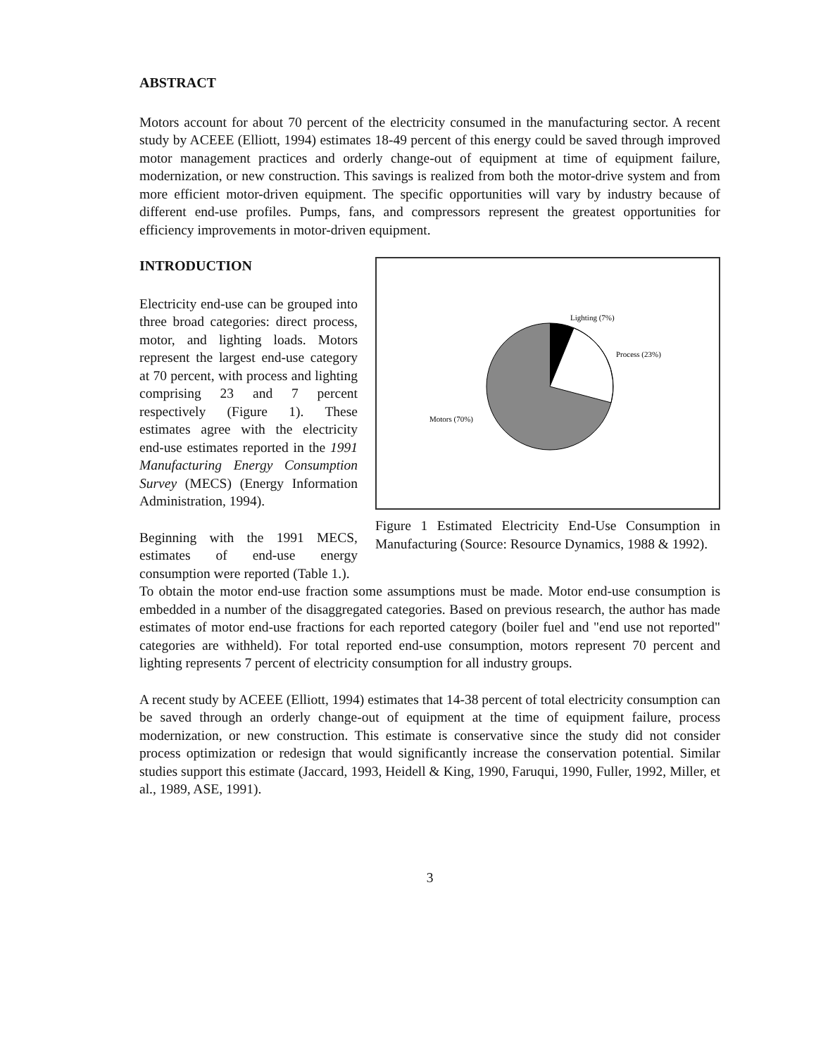ABSTRACT
Motors account for about 70 percent of the electricity consumed in the manufacturing sector. A recent study by ACEEE (Elliott, 1994) estimates 18-49 percent of this energy could be saved through improved motor management practices and orderly change-out of equipment at time of equipment failure, modernization, or new construction. This savings is realized from both the motor-drive system and from more efficient motor-driven equipment. The specific opportunities will vary by industry because of different end-use profiles. Pumps, fans, and compressors represent the greatest opportunities for efficiency improvements in motor-driven equipment.
INTRODUCTION
Electricity end-use can be grouped into three broad categories: direct process, motor, and lighting loads. Motors represent the largest end-use category at 70 percent, with process and lighting comprising 23 and 7 percent respectively (Figure 1). These estimates agree with the electricity end-use estimates reported in the 1991 Manufacturing Energy Consumption Survey (MECS) (Energy Information Administration, 1994).
Beginning with the 1991 MECS, estimates of end-use energy consumption were reported (Table 1.).
Lighting (7%)
Process (23%)
Motors (70%)
Figure 1 Estimated Electricity End-Use Consumption in Manufacturing (Source: Resource Dynamics, 1988 & 1992).
To obtain the motor end-use fraction some assumptions must be made. Motor end-use consumption is embedded in a number of the disaggregated categories. Based on previous research, the author has made estimates of motor end-use fractions for each reported category (boiler fuel and "end use not reported" categories are withheld). For total reported end-use consumption, motors represent 70 percent and lighting represents 7 percent of electricity consumption for all industry groups.
A recent study by ACEEE (Elliott, 1994) estimates that 14-38 percent of total electricity consumption can be saved through an orderly change-out of equipment at the time of equipment failure, process modernization, or new construction. This estimate is conservative since the study did not consider process optimization or redesign that would significantly increase the conservation potential. Similar studies support this estimate (Jaccard, 1993, Heidell & King, 1990, Faruqui, 1990, Fuller, 1992, Miller, et al., 1989, ASE, 1991).
3